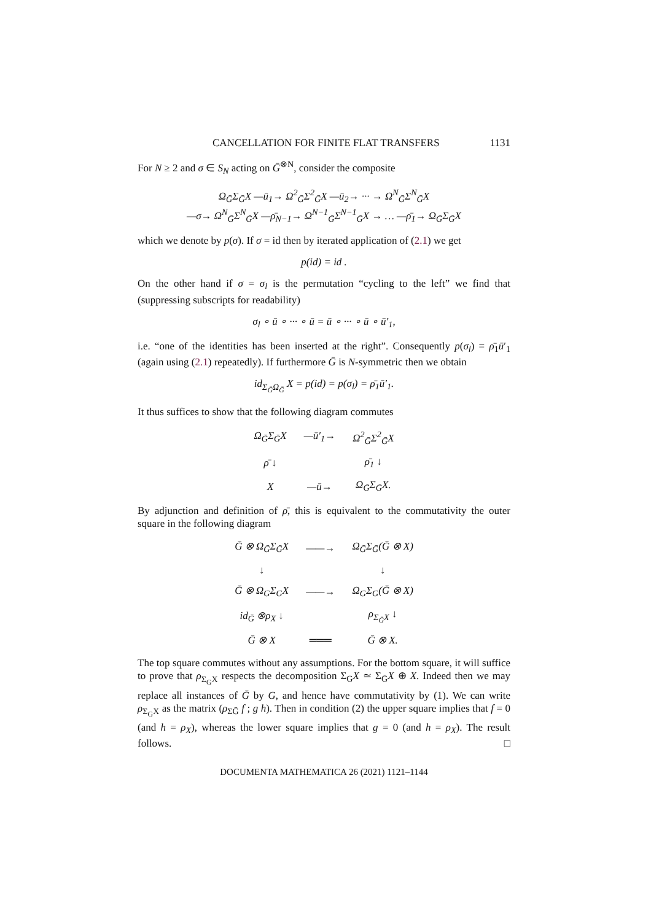CANCELLATION FOR FINITE FLAT TRANSFERS 1131
For N ≥ 2 and σ ∈ S<sub>N</sub> acting on Ḡ<sup>⊗N</sup>, consider the composite
Ω<sub>Ḡ</sub>Σ<sub>Ḡ</sub>X —ū<sub>1</sub>→ Ω<sup>2</sup><sub>Ḡ</sub>Σ<sup>2</sup><sub>Ḡ</sub>X —ū<sub>2</sub>→ ··· → Ω<sup>N</sup><sub>Ḡ</sub>Σ<sup>N</sup><sub>Ḡ</sub>X
—σ→ Ω<sup>N</sup><sub>Ḡ</sub>Σ<sup>N</sup><sub>Ḡ</sub>X —ρ̄<sub>N−1</sub>→ Ω<sup>N−1</sup><sub>Ḡ</sub>Σ<sup>N−1</sup><sub>Ḡ</sub>X → … —ρ̄<sub>1</sub>→ Ω<sub>Ḡ</sub>Σ<sub>Ḡ</sub>X
which we denote by p(σ). If σ = id then by iterated application of (2.1) we get
p(id) = id .
On the other hand if σ = σ<sub>l</sub> is the permutation “cycling to the left” we find that (suppressing subscripts for readability)
σ<sub>l</sub> ∘ ū ∘ ··· ∘ ū = ū ∘ ··· ∘ ū ∘ ū′<sub>1</sub>,
i.e. “one of the identities has been inserted at the right”. Consequently p(σ<sub>l</sub>) = ρ̄<sub>1</sub>ū′<sub>1</sub> (again using (2.1) repeatedly). If furthermore Ḡ is N-symmetric then we obtain
id<sub>Σ<sub>Ḡ</sub>Ω<sub>Ḡ</sub></sub> X = p(id) = p(σ<sub>l</sub>) = ρ̄<sub>1</sub>ū′<sub>1</sub>.
It thus suffices to show that the following diagram commutes
| Ω<sub>Ḡ</sub>Σ<sub>Ḡ</sub>X | —ū′<sub>1</sub>→ | Ω<sup>2</sup><sub>Ḡ</sub>Σ<sup>2</sup><sub>Ḡ</sub>X |
| ρ̄ ↓ | | ρ̄<sub>1</sub> ↓ |
| X | —ū→ | Ω<sub>Ḡ</sub>Σ<sub>Ḡ</sub>X. |
By adjunction and definition of ρ̄, this is equivalent to the commutativity the outer square in the following diagram
| Ḡ ⊗ Ω<sub>Ḡ</sub>Σ<sub>Ḡ</sub>X | ——→ | Ω<sub>Ḡ</sub>Σ<sub>Ḡ</sub>(Ḡ ⊗ X) |
| ↓ | | ↓ |
| Ḡ ⊗ Ω<sub>G</sub>Σ<sub>G</sub>X | ——→ | Ω<sub>G</sub>Σ<sub>G</sub>(Ḡ ⊗ X) |
| id<sub>Ḡ</sub> ⊗ρ<sub>X</sub> ↓ | | ρ<sub>Σ<sub>Ḡ</sub>X</sub> ↓ |
| Ḡ ⊗ X | ═══ | Ḡ ⊗ X. |
The top square commutes without any assumptions. For the bottom square, it will suffice to prove that ρ<sub>Σ<sub>G</sub>X</sub> respects the decomposition Σ<sub>G</sub>X ≃ Σ<sub>Ḡ</sub>X ⊕ X. Indeed then we may replace all instances of Ḡ by G, and hence have commutativity by (1). We can write ρ<sub>Σ<sub>G</sub>X</sub> as the matrix (ρ<sub>ΣḠ</sub> f ; g h). Then in condition (2) the upper square implies that f = 0 (and h = ρ<sub>X</sub>), whereas the lower square implies that g = 0 (and h = ρ<sub>X</sub>). The result follows. □
DOCUMENTA MATHEMATICA 26 (2021) 1121–1144